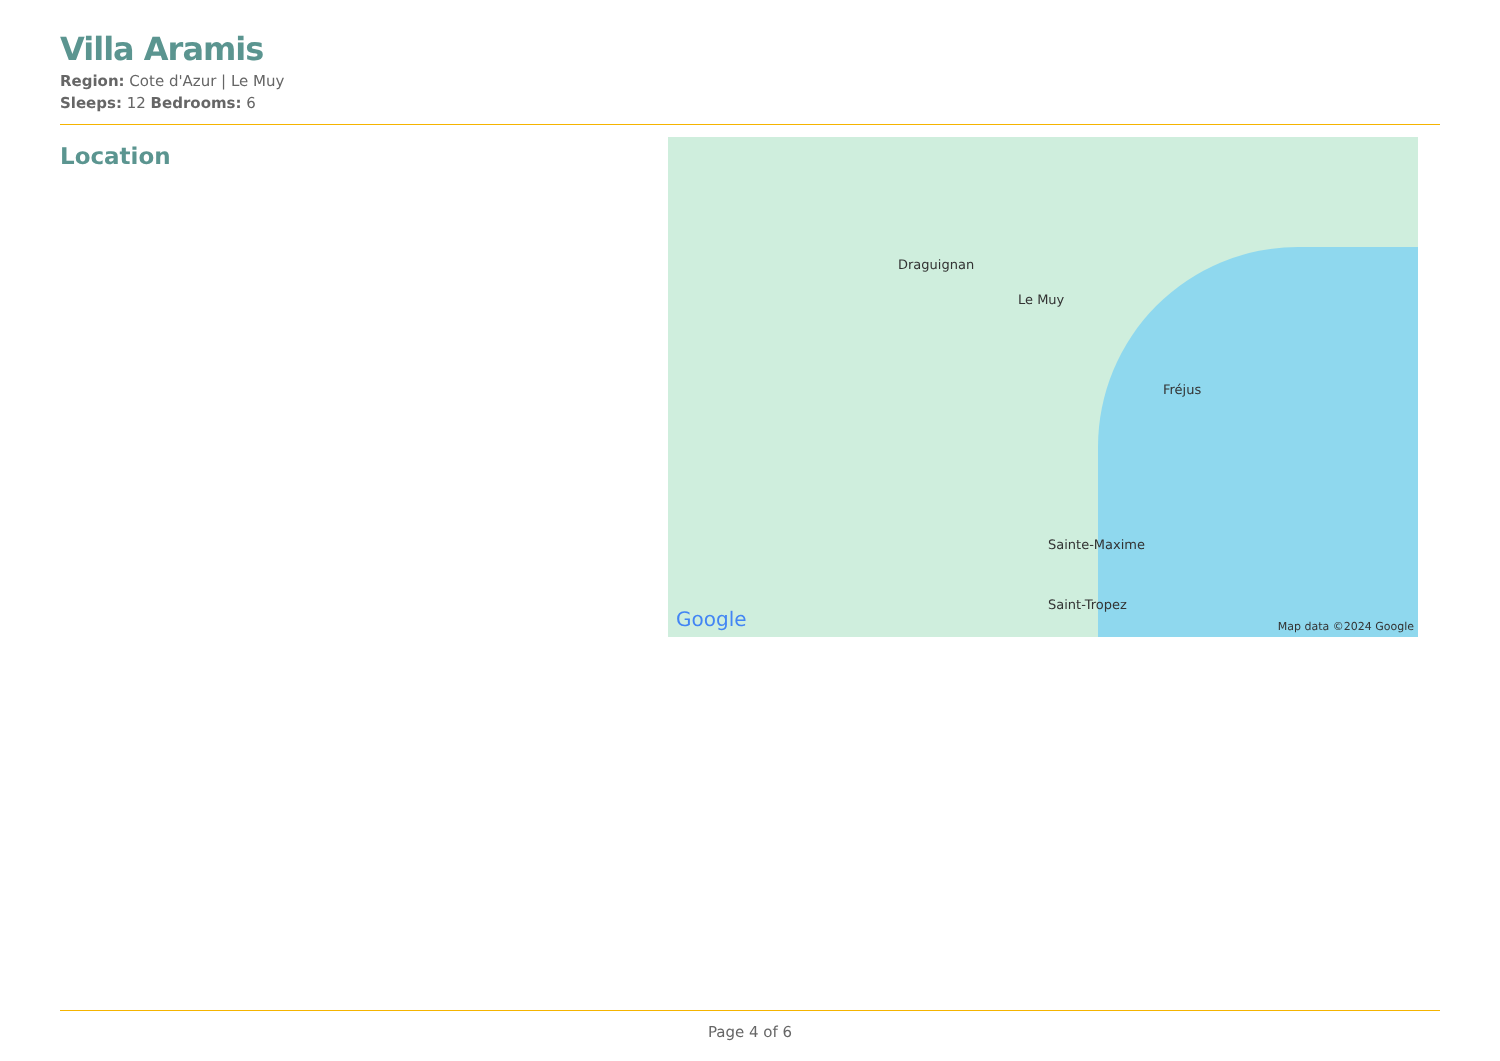Villa Aramis
Region: Cote d'Azur | Le Muy
Sleeps: 12 Bedrooms: 6
Location
Draguignan
Le Muy
Fréjus
Sainte-Maxime
Saint-Tropez
Google Map data ©2024 Google
Page 4 of 6